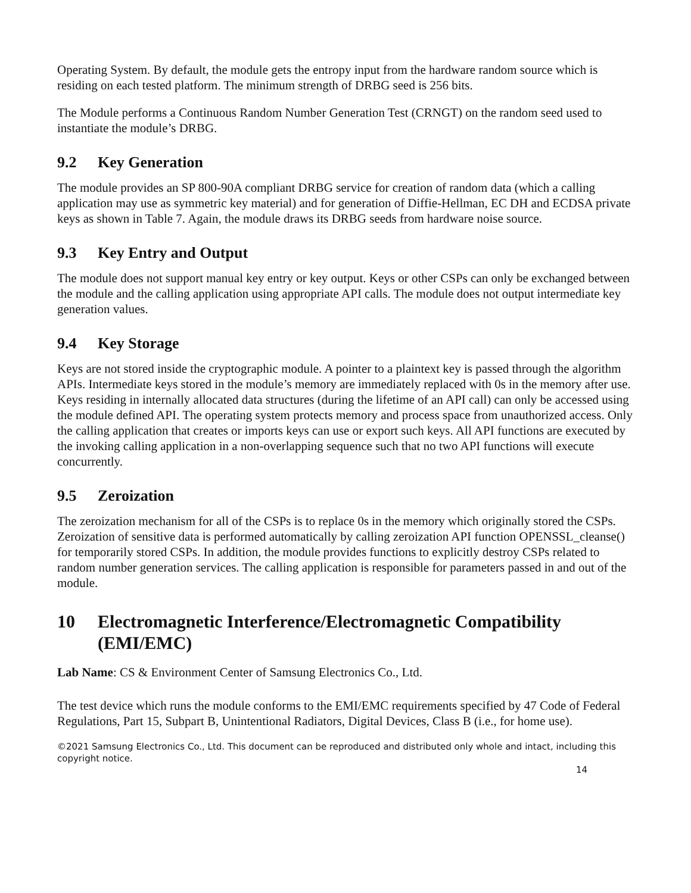Operating System. By default, the module gets the entropy input from the hardware random source which is residing on each tested platform. The minimum strength of DRBG seed is 256 bits.
The Module performs a Continuous Random Number Generation Test (CRNGT) on the random seed used to instantiate the module’s DRBG.
9.2 Key Generation
The module provides an SP 800-90A compliant DRBG service for creation of random data (which a calling application may use as symmetric key material) and for generation of Diffie-Hellman, EC DH and ECDSA private keys as shown in Table 7. Again, the module draws its DRBG seeds from hardware noise source.
9.3 Key Entry and Output
The module does not support manual key entry or key output. Keys or other CSPs can only be exchanged between the module and the calling application using appropriate API calls. The module does not output intermediate key generation values.
9.4 Key Storage
Keys are not stored inside the cryptographic module. A pointer to a plaintext key is passed through the algorithm APIs. Intermediate keys stored in the module’s memory are immediately replaced with 0s in the memory after use. Keys residing in internally allocated data structures (during the lifetime of an API call) can only be accessed using the module defined API. The operating system protects memory and process space from unauthorized access. Only the calling application that creates or imports keys can use or export such keys. All API functions are executed by the invoking calling application in a non-overlapping sequence such that no two API functions will execute concurrently.
9.5 Zeroization
The zeroization mechanism for all of the CSPs is to replace 0s in the memory which originally stored the CSPs. Zeroization of sensitive data is performed automatically by calling zeroization API function OPENSSL_cleanse() for temporarily stored CSPs. In addition, the module provides functions to explicitly destroy CSPs related to random number generation services. The calling application is responsible for parameters passed in and out of the module.
10 Electromagnetic Interference/Electromagnetic Compatibility (EMI/EMC)
Lab Name: CS & Environment Center of Samsung Electronics Co., Ltd.
The test device which runs the module conforms to the EMI/EMC requirements specified by 47 Code of Federal Regulations, Part 15, Subpart B, Unintentional Radiators, Digital Devices, Class B (i.e., for home use).
©2021 Samsung Electronics Co., Ltd. This document can be reproduced and distributed only whole and intact, including this copyright notice.
14